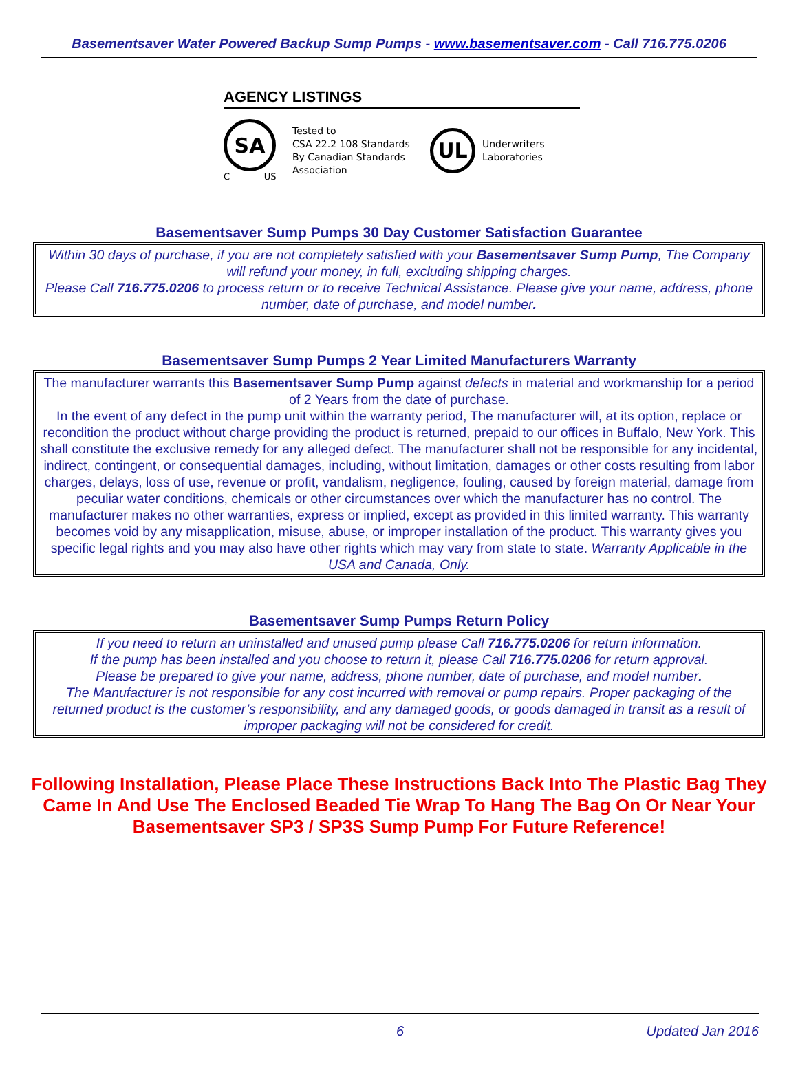Basementsaver Water Powered Backup Sump Pumps - www.basementsaver.com - Call 716.775.0206
AGENCY LISTINGS
SA
C US
Tested to
CSA 22.2 108 Standards
By Canadian Standards
Association
UL
Underwriters
Laboratories
Basementsaver Sump Pumps 30 Day Customer Satisfaction Guarantee
Within 30 days of purchase, if you are not completely satisfied with your Basementsaver Sump Pump, The Company will refund your money, in full, excluding shipping charges.
Please Call 716.775.0206 to process return or to receive Technical Assistance. Please give your name, address, phone number, date of purchase, and model number.
Basementsaver Sump Pumps 2 Year Limited Manufacturers Warranty
The manufacturer warrants this Basementsaver Sump Pump against defects in material and workmanship for a period of 2 Years from the date of purchase.
In the event of any defect in the pump unit within the warranty period, The manufacturer will, at its option, replace or recondition the product without charge providing the product is returned, prepaid to our offices in Buffalo, New York. This shall constitute the exclusive remedy for any alleged defect. The manufacturer shall not be responsible for any incidental, indirect, contingent, or consequential damages, including, without limitation, damages or other costs resulting from labor charges, delays, loss of use, revenue or profit, vandalism, negligence, fouling, caused by foreign material, damage from peculiar water conditions, chemicals or other circumstances over which the manufacturer has no control. The manufacturer makes no other warranties, express or implied, except as provided in this limited warranty. This warranty becomes void by any misapplication, misuse, abuse, or improper installation of the product. This warranty gives you specific legal rights and you may also have other rights which may vary from state to state. Warranty Applicable in the USA and Canada, Only.
Basementsaver Sump Pumps Return Policy
If you need to return an uninstalled and unused pump please Call 716.775.0206 for return information.
If the pump has been installed and you choose to return it, please Call 716.775.0206 for return approval.
Please be prepared to give your name, address, phone number, date of purchase, and model number.
The Manufacturer is not responsible for any cost incurred with removal or pump repairs. Proper packaging of the returned product is the customer’s responsibility, and any damaged goods, or goods damaged in transit as a result of improper packaging will not be considered for credit.
Following Installation, Please Place These Instructions Back Into The Plastic Bag They Came In And Use The Enclosed Beaded Tie Wrap To Hang The Bag On Or Near Your Basementsaver SP3 / SP3S Sump Pump For Future Reference!
6 Updated Jan 2016